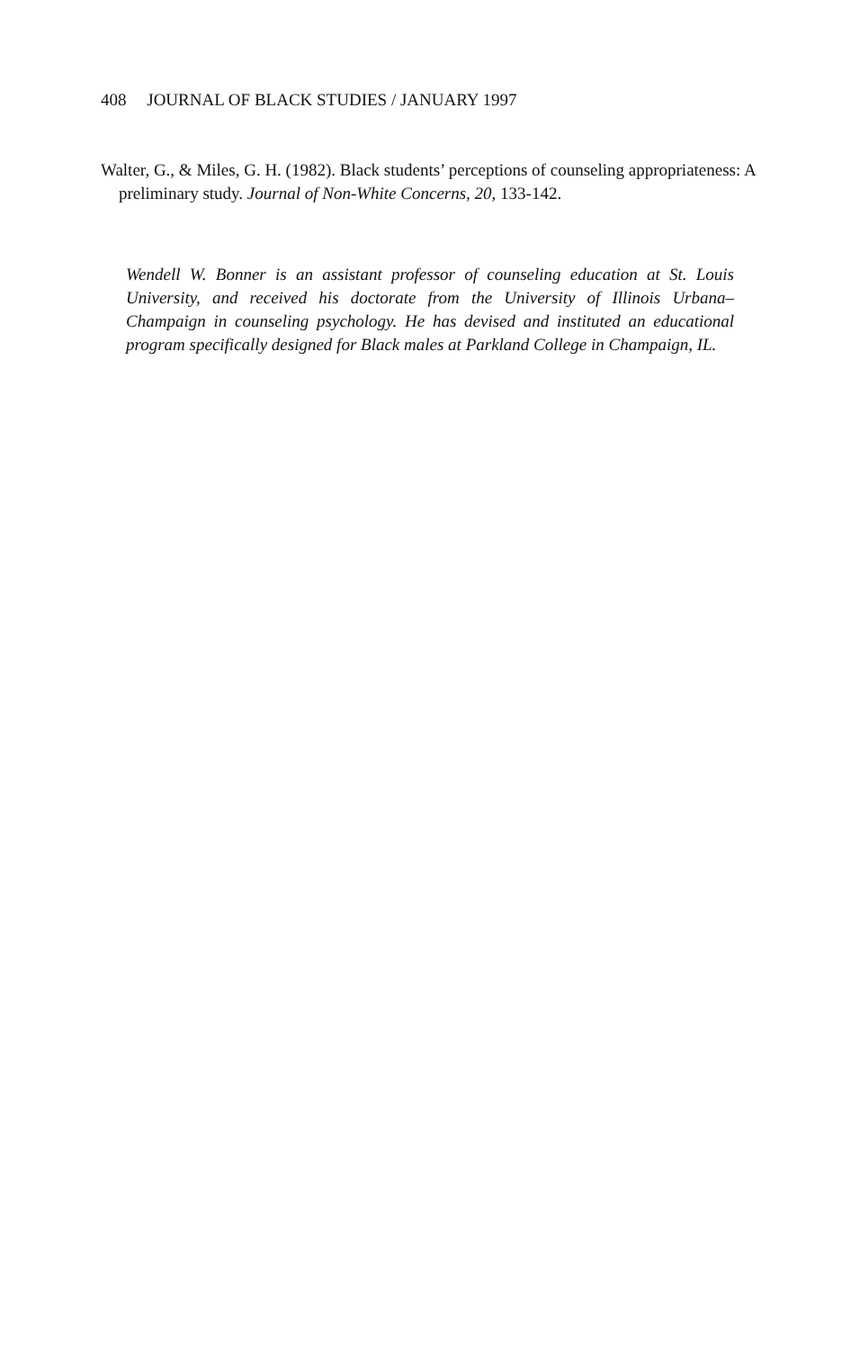408 JOURNAL OF BLACK STUDIES / JANUARY 1997
Walter, G., & Miles, G. H. (1982). Black students’ perceptions of counseling appropriateness: A preliminary study. Journal of Non-White Concerns, 20, 133-142.
Wendell W. Bonner is an assistant professor of counseling education at St. Louis University, and received his doctorate from the University of Illinois Urbana–Champaign in counseling psychology. He has devised and instituted an educational program specifically designed for Black males at Parkland College in Champaign, IL.